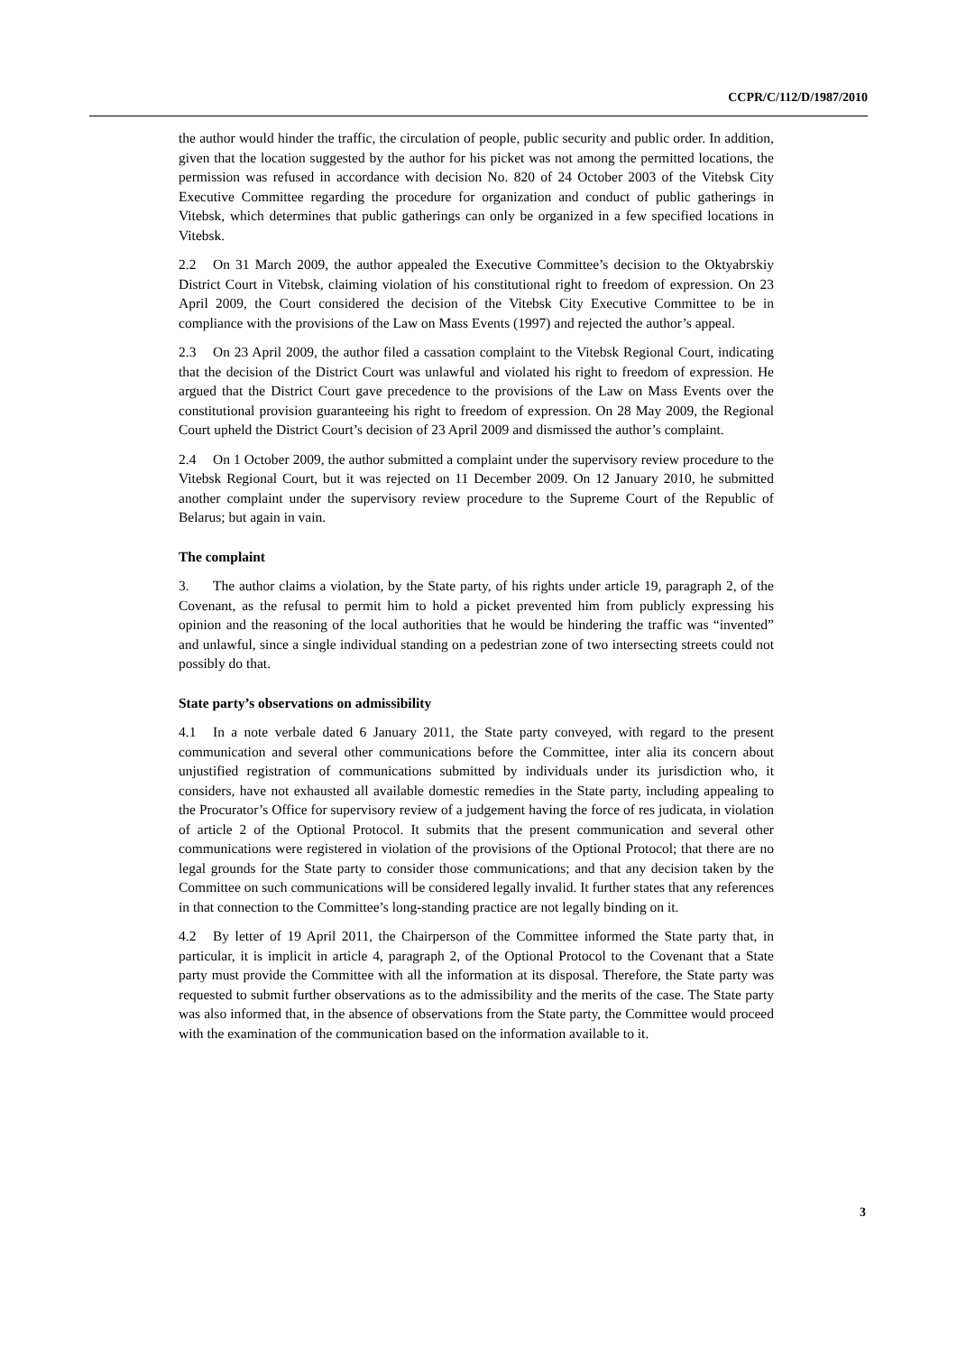CCPR/C/112/D/1987/2010
the author would hinder the traffic, the circulation of people, public security and public order. In addition, given that the location suggested by the author for his picket was not among the permitted locations, the permission was refused in accordance with decision No. 820 of 24 October 2003 of the Vitebsk City Executive Committee regarding the procedure for organization and conduct of public gatherings in Vitebsk, which determines that public gatherings can only be organized in a few specified locations in Vitebsk.
2.2 On 31 March 2009, the author appealed the Executive Committee’s decision to the Oktyabrskiy District Court in Vitebsk, claiming violation of his constitutional right to freedom of expression. On 23 April 2009, the Court considered the decision of the Vitebsk City Executive Committee to be in compliance with the provisions of the Law on Mass Events (1997) and rejected the author’s appeal.
2.3 On 23 April 2009, the author filed a cassation complaint to the Vitebsk Regional Court, indicating that the decision of the District Court was unlawful and violated his right to freedom of expression. He argued that the District Court gave precedence to the provisions of the Law on Mass Events over the constitutional provision guaranteeing his right to freedom of expression. On 28 May 2009, the Regional Court upheld the District Court’s decision of 23 April 2009 and dismissed the author’s complaint.
2.4 On 1 October 2009, the author submitted a complaint under the supervisory review procedure to the Vitebsk Regional Court, but it was rejected on 11 December 2009. On 12 January 2010, he submitted another complaint under the supervisory review procedure to the Supreme Court of the Republic of Belarus; but again in vain.
The complaint
3. The author claims a violation, by the State party, of his rights under article 19, paragraph 2, of the Covenant, as the refusal to permit him to hold a picket prevented him from publicly expressing his opinion and the reasoning of the local authorities that he would be hindering the traffic was “invented” and unlawful, since a single individual standing on a pedestrian zone of two intersecting streets could not possibly do that.
State party’s observations on admissibility
4.1 In a note verbale dated 6 January 2011, the State party conveyed, with regard to the present communication and several other communications before the Committee, inter alia its concern about unjustified registration of communications submitted by individuals under its jurisdiction who, it considers, have not exhausted all available domestic remedies in the State party, including appealing to the Procurator’s Office for supervisory review of a judgement having the force of res judicata, in violation of article 2 of the Optional Protocol. It submits that the present communication and several other communications were registered in violation of the provisions of the Optional Protocol; that there are no legal grounds for the State party to consider those communications; and that any decision taken by the Committee on such communications will be considered legally invalid. It further states that any references in that connection to the Committee’s long-standing practice are not legally binding on it.
4.2 By letter of 19 April 2011, the Chairperson of the Committee informed the State party that, in particular, it is implicit in article 4, paragraph 2, of the Optional Protocol to the Covenant that a State party must provide the Committee with all the information at its disposal. Therefore, the State party was requested to submit further observations as to the admissibility and the merits of the case. The State party was also informed that, in the absence of observations from the State party, the Committee would proceed with the examination of the communication based on the information available to it.
3